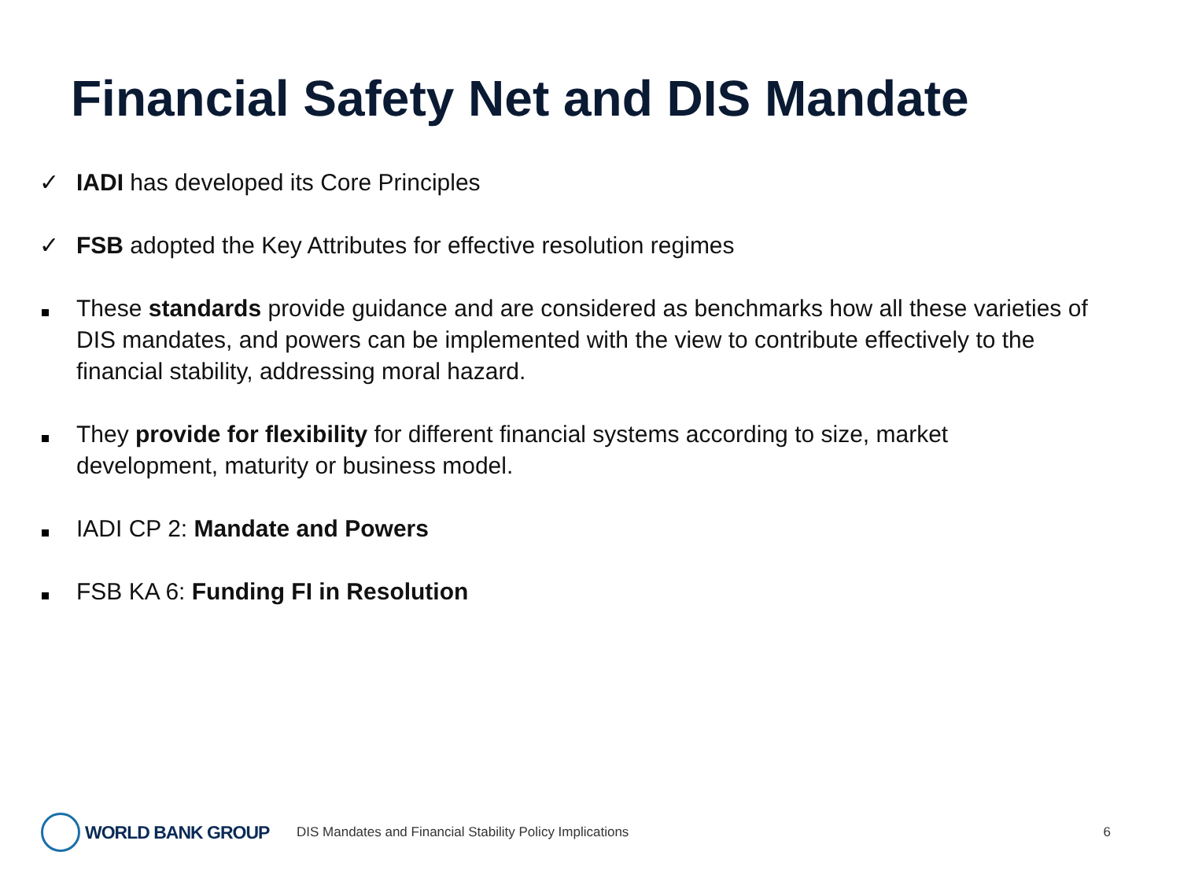Financial Safety Net and DIS Mandate
✓ IADI has developed its Core Principles
✓ FSB adopted the Key Attributes for effective resolution regimes
These standards provide guidance and are considered as benchmarks how all these varieties of DIS mandates, and powers can be implemented with the view to contribute effectively to the financial stability, addressing moral hazard.
They provide for flexibility for different financial systems according to size, market development, maturity or business model.
IADI CP 2: Mandate and Powers
FSB KA 6: Funding FI in Resolution
WORLD BANK GROUP
DIS Mandates and Financial Stability Policy Implications
6